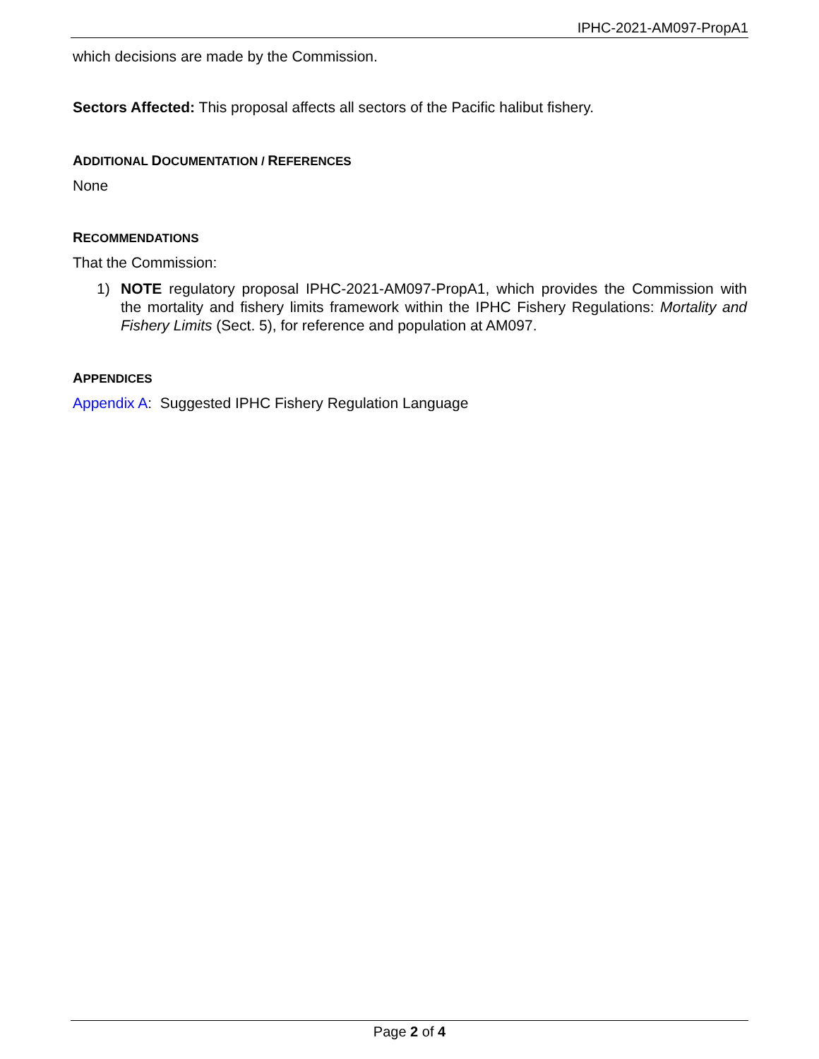IPHC-2021-AM097-PropA1
which decisions are made by the Commission.
Sectors Affected: This proposal affects all sectors of the Pacific halibut fishery.
ADDITIONAL DOCUMENTATION / REFERENCES
None
RECOMMENDATIONS
That the Commission:
1) NOTE regulatory proposal IPHC-2021-AM097-PropA1, which provides the Commission with the mortality and fishery limits framework within the IPHC Fishery Regulations: Mortality and Fishery Limits (Sect. 5), for reference and population at AM097.
APPENDICES
Appendix A: Suggested IPHC Fishery Regulation Language
Page 2 of 4